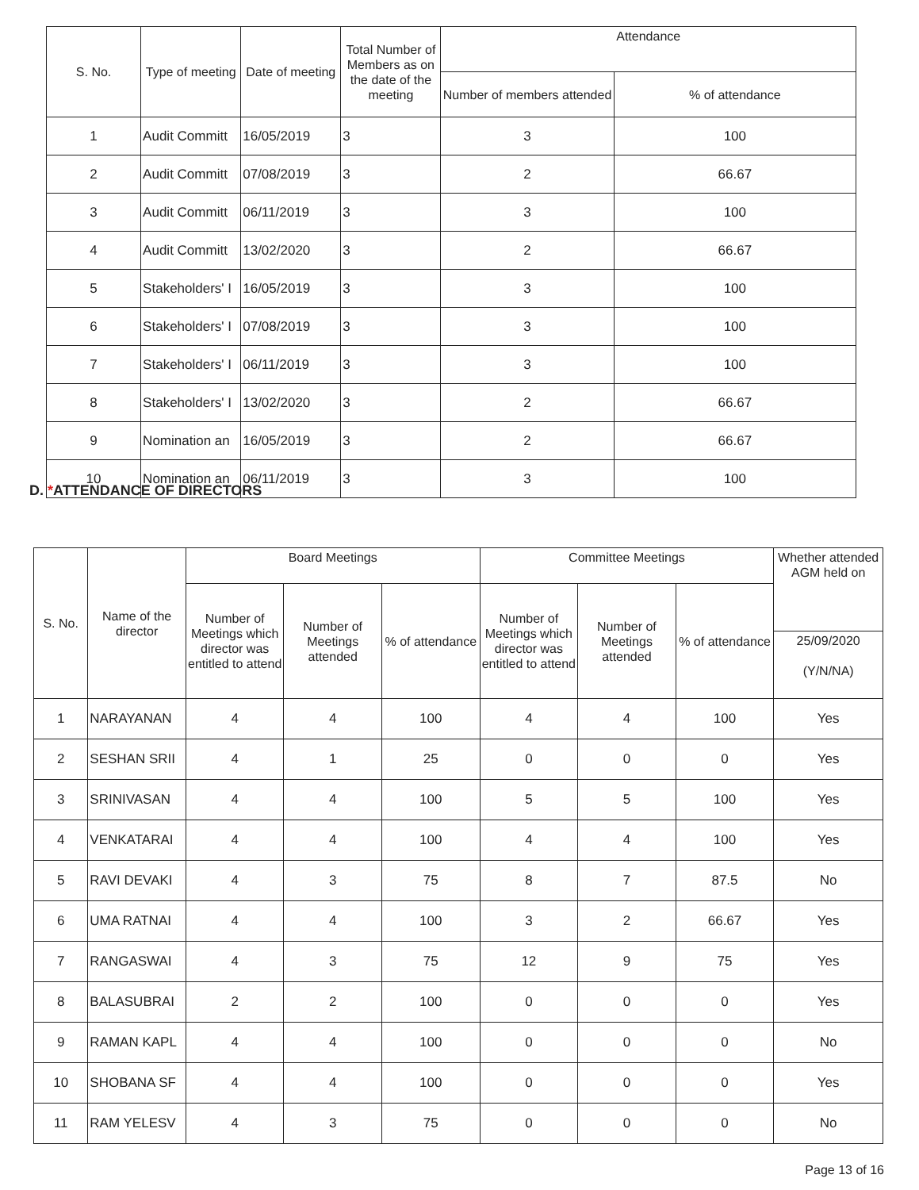| S. No. | Type of meeting | Date of meeting | Total Number of Members as on the date of the meeting | Attendance | |
| --- | --- | --- | --- | --- | --- |
| | | | | Number of members attended | % of attendance |
| 1 | Audit Committ | 16/05/2019 | 3 | 3 | 100 |
| 2 | Audit Committ | 07/08/2019 | 3 | 2 | 66.67 |
| 3 | Audit Committ | 06/11/2019 | 3 | 3 | 100 |
| 4 | Audit Committ | 13/02/2020 | 3 | 2 | 66.67 |
| 5 | Stakeholders' I | 16/05/2019 | 3 | 3 | 100 |
| 6 | Stakeholders' I | 07/08/2019 | 3 | 3 | 100 |
| 7 | Stakeholders' I | 06/11/2019 | 3 | 3 | 100 |
| 8 | Stakeholders' I | 13/02/2020 | 3 | 2 | 66.67 |
| 9 | Nomination an | 16/05/2019 | 3 | 2 | 66.67 |
| 10 | Nomination an | 06/11/2019 | 3 | 3 | 100 |
D. *ATTENDANCE OF DIRECTORS
| S. No. | Name of the director | Board Meetings | | | Committee Meetings | | | Whether attended AGM held on |
| --- | --- | --- | --- | --- | --- | --- | --- | --- |
| | | Number of Meetings which director was entitled to attend | Number of Meetings attended | % of attendance | Number of Meetings which director was entitled to attend | Number of Meetings attended | % of attendance | |
| | | | | | | | | 25/09/2020 (Y/N/NA) |
| 1 | NARAYANAN | 4 | 4 | 100 | 4 | 4 | 100 | Yes |
| 2 | SESHAN SRII | 4 | 1 | 25 | 0 | 0 | 0 | Yes |
| 3 | SRINIVASAN | 4 | 4 | 100 | 5 | 5 | 100 | Yes |
| 4 | VENKATARAI | 4 | 4 | 100 | 4 | 4 | 100 | Yes |
| 5 | RAVI DEVAKI | 4 | 3 | 75 | 8 | 7 | 87.5 | No |
| 6 | UMA RATNAI | 4 | 4 | 100 | 3 | 2 | 66.67 | Yes |
| 7 | RANGASWAI | 4 | 3 | 75 | 12 | 9 | 75 | Yes |
| 8 | BALASUBRAI | 2 | 2 | 100 | 0 | 0 | 0 | Yes |
| 9 | RAMAN KAPL | 4 | 4 | 100 | 0 | 0 | 0 | No |
| 10 | SHOBANA SF | 4 | 4 | 100 | 0 | 0 | 0 | Yes |
| 11 | RAM YELESV | 4 | 3 | 75 | 0 | 0 | 0 | No |
Page 13 of 16